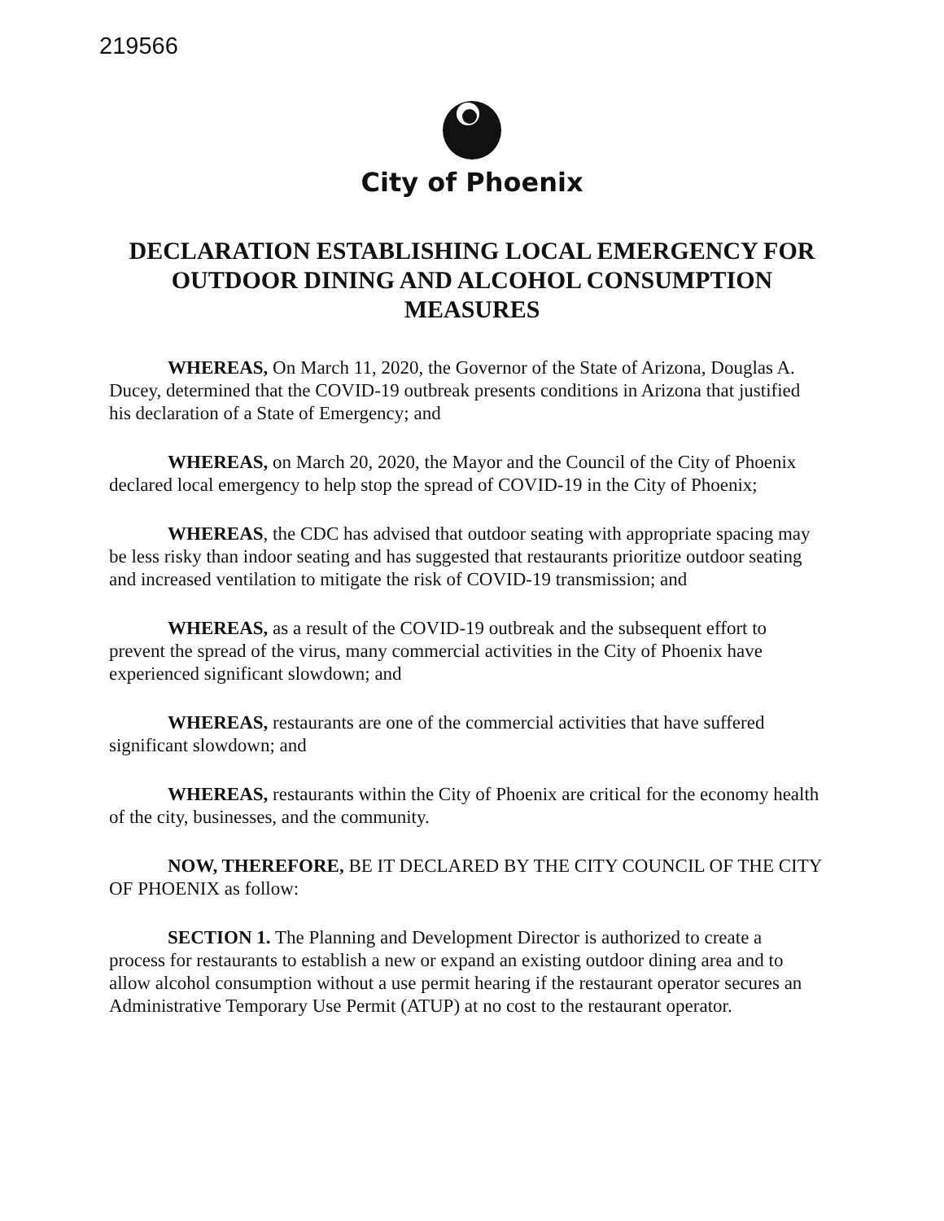219566
City of Phoenix
DECLARATION ESTABLISHING LOCAL EMERGENCY FOR OUTDOOR DINING AND ALCOHOL CONSUMPTION MEASURES
WHEREAS, On March 11, 2020, the Governor of the State of Arizona, Douglas A. Ducey, determined that the COVID-19 outbreak presents conditions in Arizona that justified his declaration of a State of Emergency; and
WHEREAS, on March 20, 2020, the Mayor and the Council of the City of Phoenix declared local emergency to help stop the spread of COVID-19 in the City of Phoenix;
WHEREAS, the CDC has advised that outdoor seating with appropriate spacing may be less risky than indoor seating and has suggested that restaurants prioritize outdoor seating and increased ventilation to mitigate the risk of COVID-19 transmission; and
WHEREAS, as a result of the COVID-19 outbreak and the subsequent effort to prevent the spread of the virus, many commercial activities in the City of Phoenix have experienced significant slowdown; and
WHEREAS, restaurants are one of the commercial activities that have suffered significant slowdown; and
WHEREAS, restaurants within the City of Phoenix are critical for the economy health of the city, businesses, and the community.
NOW, THEREFORE, BE IT DECLARED BY THE CITY COUNCIL OF THE CITY OF PHOENIX as follow:
SECTION 1. The Planning and Development Director is authorized to create a process for restaurants to establish a new or expand an existing outdoor dining area and to allow alcohol consumption without a use permit hearing if the restaurant operator secures an Administrative Temporary Use Permit (ATUP) at no cost to the restaurant operator.